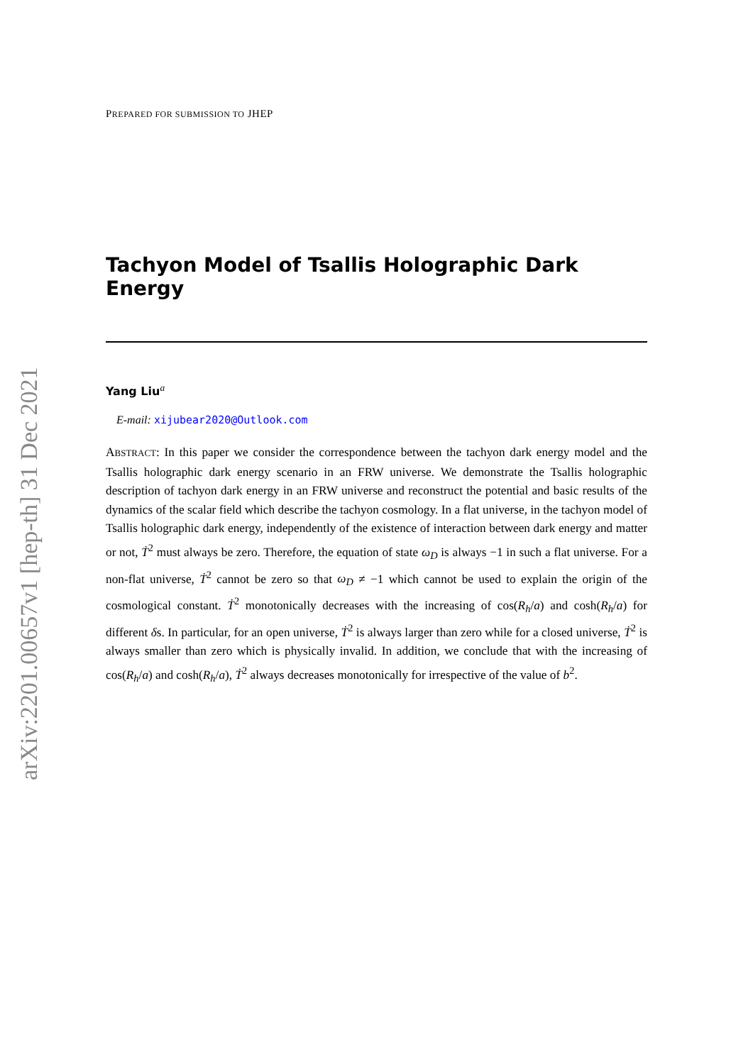arXiv:2201.00657v1 [hep-th] 31 Dec 2021
PREPARED FOR SUBMISSION TO JHEP
Tachyon Model of Tsallis Holographic Dark Energy
Yang Liu<sup>a</sup>
E-mail: xijubear2020@Outlook.com
ABSTRACT: In this paper we consider the correspondence between the tachyon dark energy model and the Tsallis holographic dark energy scenario in an FRW universe. We demonstrate the Tsallis holographic description of tachyon dark energy in an FRW universe and reconstruct the potential and basic results of the dynamics of the scalar field which describe the tachyon cosmology. In a flat universe, in the tachyon model of Tsallis holographic dark energy, independently of the existence of interaction between dark energy and matter or not, Ṫ<sup>2</sup> must always be zero. Therefore, the equation of state ω<sub>D</sub> is always −1 in such a flat universe. For a non-flat universe, Ṫ<sup>2</sup> cannot be zero so that ω<sub>D</sub> ≠ −1 which cannot be used to explain the origin of the cosmological constant. Ṫ<sup>2</sup> monotonically decreases with the increasing of cos(R<sub>h</sub>/a) and cosh(R<sub>h</sub>/a) for different δs. In particular, for an open universe, Ṫ<sup>2</sup> is always larger than zero while for a closed universe, Ṫ<sup>2</sup> is always smaller than zero which is physically invalid. In addition, we conclude that with the increasing of cos(R<sub>h</sub>/a) and cosh(R<sub>h</sub>/a), Ṫ<sup>2</sup> always decreases monotonically for irrespective of the value of b<sup>2</sup>.